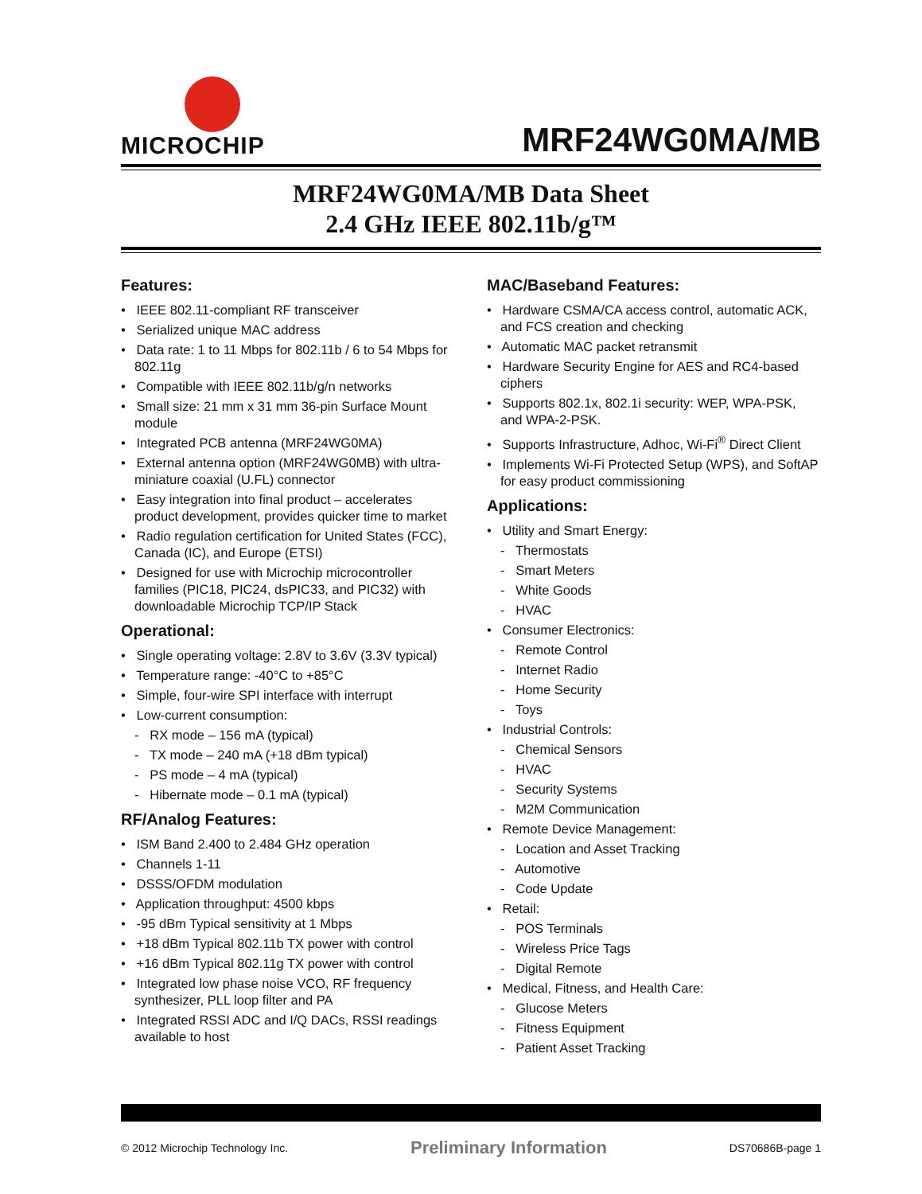MICROCHIP
MRF24WG0MA/MB
MRF24WG0MA/MB Data Sheet
2.4 GHz IEEE 802.11b/g™
Features:
• IEEE 802.11-compliant RF transceiver
• Serialized unique MAC address
• Data rate: 1 to 11 Mbps for 802.11b / 6 to 54 Mbps for 802.11g
• Compatible with IEEE 802.11b/g/n networks
• Small size: 21 mm x 31 mm 36-pin Surface Mount module
• Integrated PCB antenna (MRF24WG0MA)
• External antenna option (MRF24WG0MB) with ultra-miniature coaxial (U.FL) connector
• Easy integration into final product – accelerates product development, provides quicker time to market
• Radio regulation certification for United States (FCC), Canada (IC), and Europe (ETSI)
• Designed for use with Microchip microcontroller families (PIC18, PIC24, dsPIC33, and PIC32) with downloadable Microchip TCP/IP Stack
Operational:
• Single operating voltage: 2.8V to 3.6V (3.3V typical)
• Temperature range: -40°C to +85°C
• Simple, four-wire SPI interface with interrupt
• Low-current consumption:
- RX mode – 156 mA (typical)
- TX mode – 240 mA (+18 dBm typical)
- PS mode – 4 mA (typical)
- Hibernate mode – 0.1 mA (typical)
RF/Analog Features:
• ISM Band 2.400 to 2.484 GHz operation
• Channels 1-11
• DSSS/OFDM modulation
• Application throughput: 4500 kbps
• -95 dBm Typical sensitivity at 1 Mbps
• +18 dBm Typical 802.11b TX power with control
• +16 dBm Typical 802.11g TX power with control
• Integrated low phase noise VCO, RF frequency synthesizer, PLL loop filter and PA
• Integrated RSSI ADC and I/Q DACs, RSSI readings available to host
MAC/Baseband Features:
• Hardware CSMA/CA access control, automatic ACK, and FCS creation and checking
• Automatic MAC packet retransmit
• Hardware Security Engine for AES and RC4-based ciphers
• Supports 802.1x, 802.1i security: WEP, WPA-PSK, and WPA-2-PSK.
• Supports Infrastructure, Adhoc, Wi-Fi<sup>®</sup> Direct Client
• Implements Wi-Fi Protected Setup (WPS), and SoftAP for easy product commissioning
Applications:
• Utility and Smart Energy:
- Thermostats
- Smart Meters
- White Goods
- HVAC
• Consumer Electronics:
- Remote Control
- Internet Radio
- Home Security
- Toys
• Industrial Controls:
- Chemical Sensors
- HVAC
- Security Systems
- M2M Communication
• Remote Device Management:
- Location and Asset Tracking
- Automotive
- Code Update
• Retail:
- POS Terminals
- Wireless Price Tags
- Digital Remote
• Medical, Fitness, and Health Care:
- Glucose Meters
- Fitness Equipment
- Patient Asset Tracking
© 2012 Microchip Technology Inc. Preliminary Information DS70686B-page 1